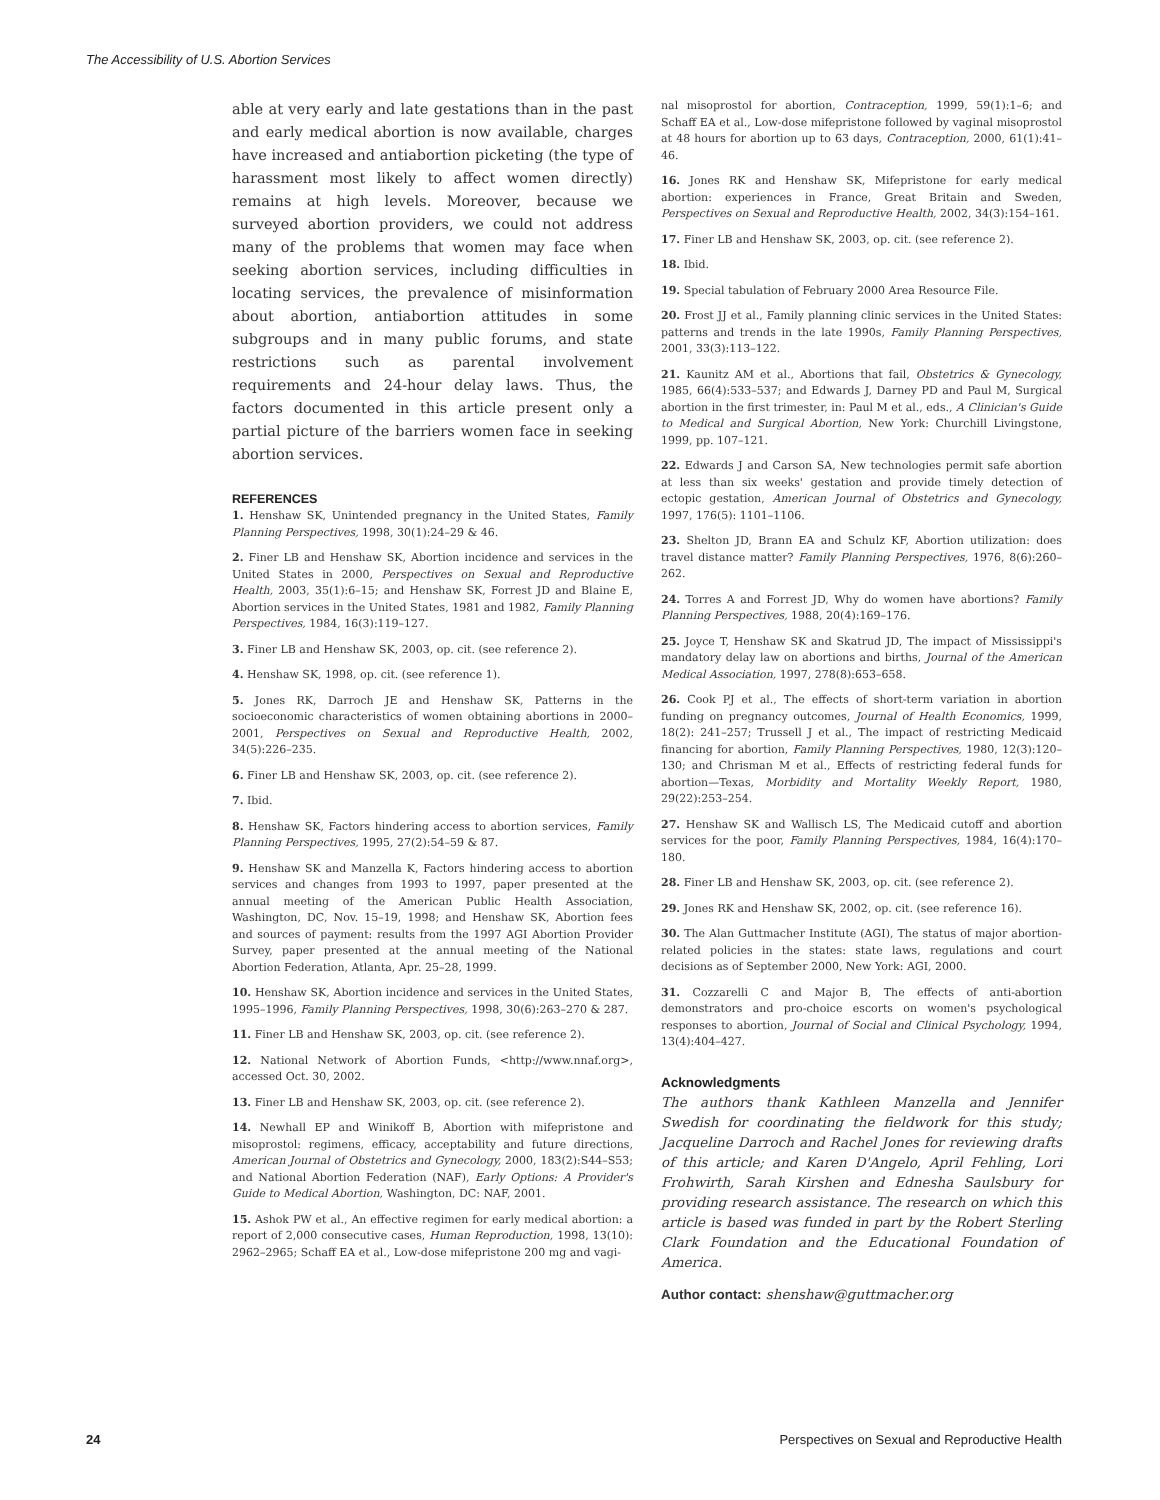The Accessibility of U.S. Abortion Services
able at very early and late gestations than in the past and early medical abortion is now available, charges have increased and antiabortion picketing (the type of harassment most likely to affect women directly) remains at high levels. Moreover, because we surveyed abortion providers, we could not address many of the problems that women may face when seeking abortion services, including difficulties in locating services, the prevalence of misinformation about abortion, antiabortion attitudes in some subgroups and in many public forums, and state restrictions such as parental involvement requirements and 24-hour delay laws. Thus, the factors documented in this article present only a partial picture of the barriers women face in seeking abortion services.
REFERENCES
1. Henshaw SK, Unintended pregnancy in the United States, Family Planning Perspectives, 1998, 30(1):24–29 & 46.
2. Finer LB and Henshaw SK, Abortion incidence and services in the United States in 2000, Perspectives on Sexual and Reproductive Health, 2003, 35(1):6–15; and Henshaw SK, Forrest JD and Blaine E, Abortion services in the United States, 1981 and 1982, Family Planning Perspectives, 1984, 16(3):119–127.
3. Finer LB and Henshaw SK, 2003, op. cit. (see reference 2).
4. Henshaw SK, 1998, op. cit. (see reference 1).
5. Jones RK, Darroch JE and Henshaw SK, Patterns in the socioeconomic characteristics of women obtaining abortions in 2000–2001, Perspectives on Sexual and Reproductive Health, 2002, 34(5):226–235.
6. Finer LB and Henshaw SK, 2003, op. cit. (see reference 2).
7. Ibid.
8. Henshaw SK, Factors hindering access to abortion services, Family Planning Perspectives, 1995, 27(2):54–59 & 87.
9. Henshaw SK and Manzella K, Factors hindering access to abortion services and changes from 1993 to 1997, paper presented at the annual meeting of the American Public Health Association, Washington, DC, Nov. 15–19, 1998; and Henshaw SK, Abortion fees and sources of payment: results from the 1997 AGI Abortion Provider Survey, paper presented at the annual meeting of the National Abortion Federation, Atlanta, Apr. 25–28, 1999.
10. Henshaw SK, Abortion incidence and services in the United States, 1995–1996, Family Planning Perspectives, 1998, 30(6):263–270 & 287.
11. Finer LB and Henshaw SK, 2003, op. cit. (see reference 2).
12. National Network of Abortion Funds, <http://www.nnaf.org>, accessed Oct. 30, 2002.
13. Finer LB and Henshaw SK, 2003, op. cit. (see reference 2).
14. Newhall EP and Winikoff B, Abortion with mifepristone and misoprostol: regimens, efficacy, acceptability and future directions, American Journal of Obstetrics and Gynecology, 2000, 183(2):S44–S53; and National Abortion Federation (NAF), Early Options: A Provider's Guide to Medical Abortion, Washington, DC: NAF, 2001.
15. Ashok PW et al., An effective regimen for early medical abortion: a report of 2,000 consecutive cases, Human Reproduction, 1998, 13(10): 2962–2965; Schaff EA et al., Low-dose mifepristone 200 mg and vagi-
nal misoprostol for abortion, Contraception, 1999, 59(1):1–6; and Schaff EA et al., Low-dose mifepristone followed by vaginal misoprostol at 48 hours for abortion up to 63 days, Contraception, 2000, 61(1):41–46.
16. Jones RK and Henshaw SK, Mifepristone for early medical abortion: experiences in France, Great Britain and Sweden, Perspectives on Sexual and Reproductive Health, 2002, 34(3):154–161.
17. Finer LB and Henshaw SK, 2003, op. cit. (see reference 2).
18. Ibid.
19. Special tabulation of February 2000 Area Resource File.
20. Frost JJ et al., Family planning clinic services in the United States: patterns and trends in the late 1990s, Family Planning Perspectives, 2001, 33(3):113–122.
21. Kaunitz AM et al., Abortions that fail, Obstetrics & Gynecology, 1985, 66(4):533–537; and Edwards J, Darney PD and Paul M, Surgical abortion in the first trimester, in: Paul M et al., eds., A Clinician's Guide to Medical and Surgical Abortion, New York: Churchill Livingstone, 1999, pp. 107–121.
22. Edwards J and Carson SA, New technologies permit safe abortion at less than six weeks' gestation and provide timely detection of ectopic gestation, American Journal of Obstetrics and Gynecology, 1997, 176(5): 1101–1106.
23. Shelton JD, Brann EA and Schulz KF, Abortion utilization: does travel distance matter? Family Planning Perspectives, 1976, 8(6):260–262.
24. Torres A and Forrest JD, Why do women have abortions? Family Planning Perspectives, 1988, 20(4):169–176.
25. Joyce T, Henshaw SK and Skatrud JD, The impact of Mississippi's mandatory delay law on abortions and births, Journal of the American Medical Association, 1997, 278(8):653–658.
26. Cook PJ et al., The effects of short-term variation in abortion funding on pregnancy outcomes, Journal of Health Economics, 1999, 18(2): 241–257; Trussell J et al., The impact of restricting Medicaid financing for abortion, Family Planning Perspectives, 1980, 12(3):120–130; and Chrisman M et al., Effects of restricting federal funds for abortion—Texas, Morbidity and Mortality Weekly Report, 1980, 29(22):253–254.
27. Henshaw SK and Wallisch LS, The Medicaid cutoff and abortion services for the poor, Family Planning Perspectives, 1984, 16(4):170–180.
28. Finer LB and Henshaw SK, 2003, op. cit. (see reference 2).
29. Jones RK and Henshaw SK, 2002, op. cit. (see reference 16).
30. The Alan Guttmacher Institute (AGI), The status of major abortion-related policies in the states: state laws, regulations and court decisions as of September 2000, New York: AGI, 2000.
31. Cozzarelli C and Major B, The effects of anti-abortion demonstrators and pro-choice escorts on women's psychological responses to abortion, Journal of Social and Clinical Psychology, 1994, 13(4):404–427.
Acknowledgments
The authors thank Kathleen Manzella and Jennifer Swedish for coordinating the fieldwork for this study; Jacqueline Darroch and Rachel Jones for reviewing drafts of this article; and Karen D'Angelo, April Fehling, Lori Frohwirth, Sarah Kirshen and Ednesha Saulsbury for providing research assistance. The research on which this article is based was funded in part by the Robert Sterling Clark Foundation and the Educational Foundation of America.
Author contact: shenshaw@guttmacher.org
24
Perspectives on Sexual and Reproductive Health